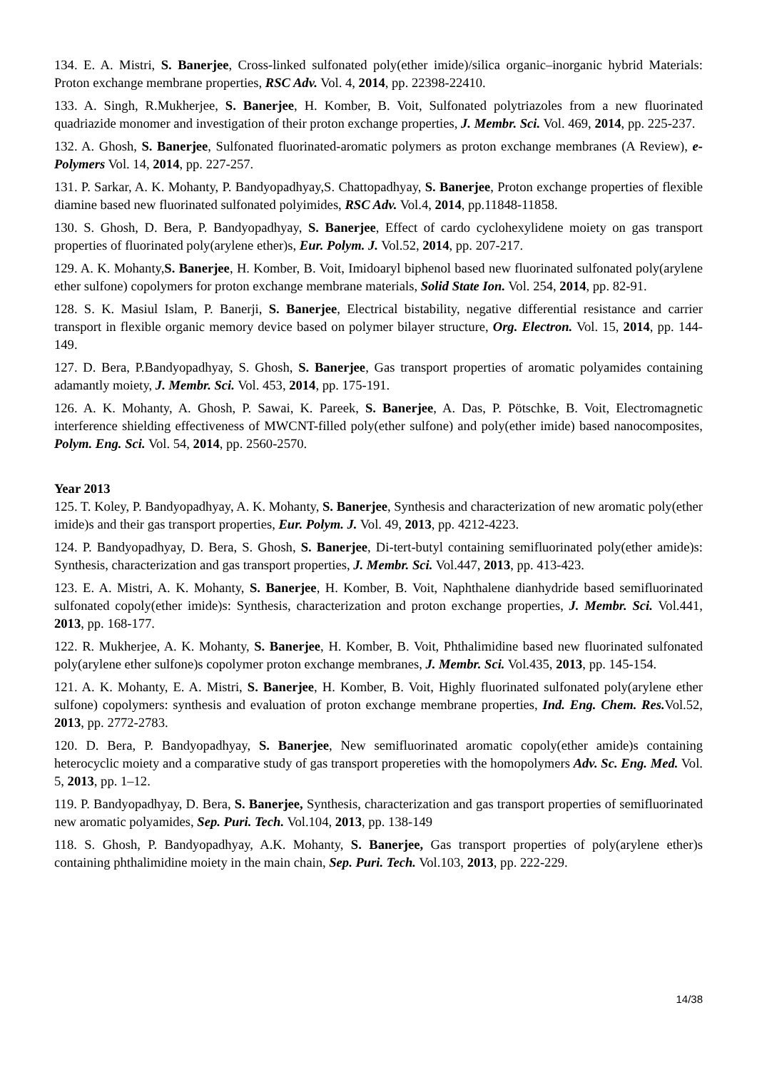134. E. A. Mistri, S. Banerjee, Cross-linked sulfonated poly(ether imide)/silica organic–inorganic hybrid Materials: Proton exchange membrane properties, RSC Adv. Vol. 4, 2014, pp. 22398-22410.
133. A. Singh, R.Mukherjee, S. Banerjee, H. Komber, B. Voit, Sulfonated polytriazoles from a new fluorinated quadriazide monomer and investigation of their proton exchange properties, J. Membr. Sci. Vol. 469, 2014, pp. 225-237.
132. A. Ghosh, S. Banerjee, Sulfonated fluorinated-aromatic polymers as proton exchange membranes (A Review), e-Polymers Vol. 14, 2014, pp. 227-257.
131. P. Sarkar, A. K. Mohanty, P. Bandyopadhyay,S. Chattopadhyay, S. Banerjee, Proton exchange properties of flexible diamine based new fluorinated sulfonated polyimides, RSC Adv. Vol.4, 2014, pp.11848-11858.
130. S. Ghosh, D. Bera, P. Bandyopadhyay, S. Banerjee, Effect of cardo cyclohexylidene moiety on gas transport properties of fluorinated poly(arylene ether)s, Eur. Polym. J. Vol.52, 2014, pp. 207-217.
129. A. K. Mohanty,S. Banerjee, H. Komber, B. Voit, Imidoaryl biphenol based new fluorinated sulfonated poly(arylene ether sulfone) copolymers for proton exchange membrane materials, Solid State Ion. Vol. 254, 2014, pp. 82-91.
128. S. K. Masiul Islam, P. Banerji, S. Banerjee, Electrical bistability, negative differential resistance and carrier transport in flexible organic memory device based on polymer bilayer structure, Org. Electron. Vol. 15, 2014, pp. 144-149.
127. D. Bera, P.Bandyopadhyay, S. Ghosh, S. Banerjee, Gas transport properties of aromatic polyamides containing adamantly moiety, J. Membr. Sci. Vol. 453, 2014, pp. 175-191.
126. A. K. Mohanty, A. Ghosh, P. Sawai, K. Pareek, S. Banerjee, A. Das, P. Pötschke, B. Voit, Electromagnetic interference shielding effectiveness of MWCNT-filled poly(ether sulfone) and poly(ether imide) based nanocomposites, Polym. Eng. Sci. Vol. 54, 2014, pp. 2560-2570.
Year 2013
125. T. Koley, P. Bandyopadhyay, A. K. Mohanty, S. Banerjee, Synthesis and characterization of new aromatic poly(ether imide)s and their gas transport properties, Eur. Polym. J. Vol. 49, 2013, pp. 4212-4223.
124. P. Bandyopadhyay, D. Bera, S. Ghosh, S. Banerjee, Di-tert-butyl containing semifluorinated poly(ether amide)s: Synthesis, characterization and gas transport properties, J. Membr. Sci. Vol.447, 2013, pp. 413-423.
123. E. A. Mistri, A. K. Mohanty, S. Banerjee, H. Komber, B. Voit, Naphthalene dianhydride based semifluorinated sulfonated copoly(ether imide)s: Synthesis, characterization and proton exchange properties, J. Membr. Sci. Vol.441, 2013, pp. 168-177.
122. R. Mukherjee, A. K. Mohanty, S. Banerjee, H. Komber, B. Voit, Phthalimidine based new fluorinated sulfonated poly(arylene ether sulfone)s copolymer proton exchange membranes, J. Membr. Sci. Vol.435, 2013, pp. 145-154.
121. A. K. Mohanty, E. A. Mistri, S. Banerjee, H. Komber, B. Voit, Highly fluorinated sulfonated poly(arylene ether sulfone) copolymers: synthesis and evaluation of proton exchange membrane properties, Ind. Eng. Chem. Res. Vol.52, 2013, pp. 2772-2783.
120. D. Bera, P. Bandyopadhyay, S. Banerjee, New semifluorinated aromatic copoly(ether amide)s containing heterocyclic moiety and a comparative study of gas transport propereties with the homopolymers Adv. Sc. Eng. Med. Vol. 5, 2013, pp. 1–12.
119. P. Bandyopadhyay, D. Bera, S. Banerjee, Synthesis, characterization and gas transport properties of semifluorinated new aromatic polyamides, Sep. Puri. Tech. Vol.104, 2013, pp. 138-149
118. S. Ghosh, P. Bandyopadhyay, A.K. Mohanty, S. Banerjee, Gas transport properties of poly(arylene ether)s containing phthalimidine moiety in the main chain, Sep. Puri. Tech. Vol.103, 2013, pp. 222-229.
14/38